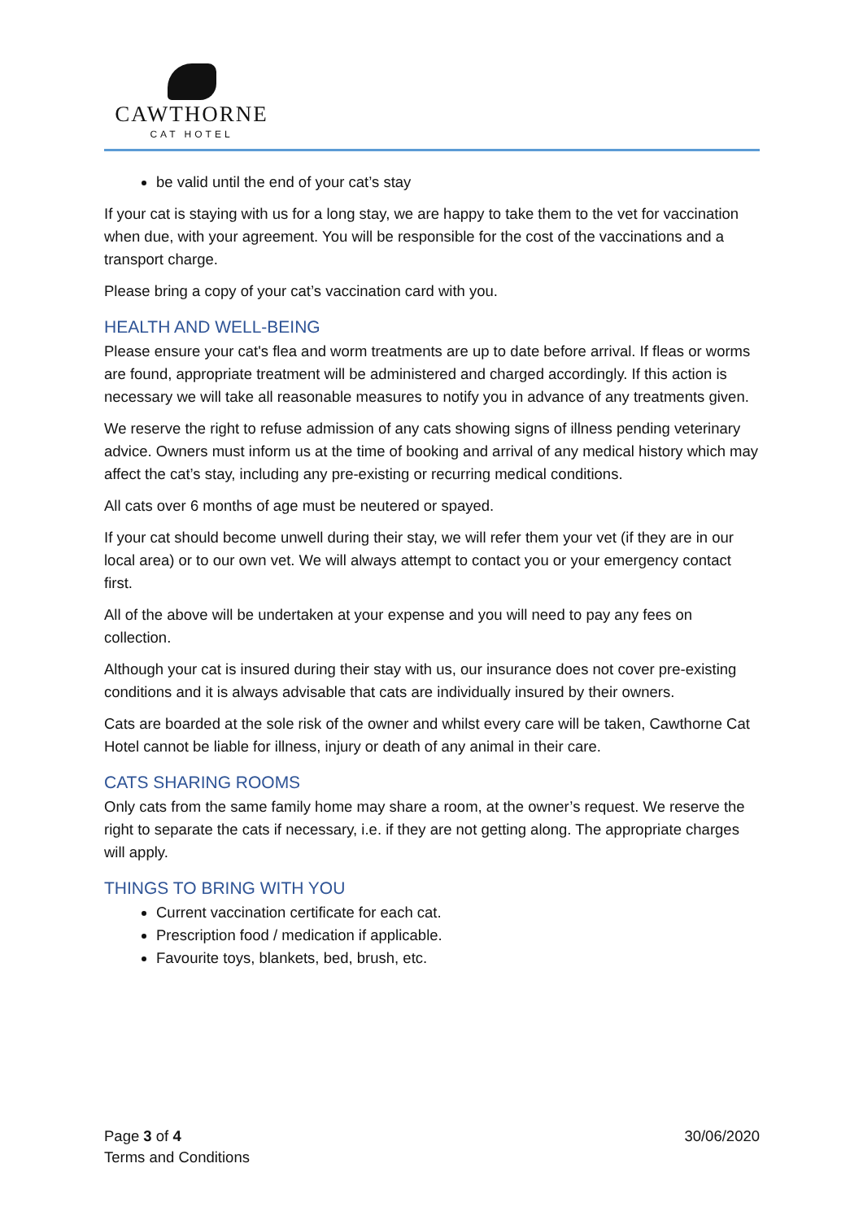CAWTHORNE
CAT HOTEL
be valid until the end of your cat’s stay
If your cat is staying with us for a long stay, we are happy to take them to the vet for vaccination when due, with your agreement. You will be responsible for the cost of the vaccinations and a transport charge.
Please bring a copy of your cat’s vaccination card with you.
HEALTH AND WELL-BEING
Please ensure your cat's flea and worm treatments are up to date before arrival. If fleas or worms are found, appropriate treatment will be administered and charged accordingly. If this action is necessary we will take all reasonable measures to notify you in advance of any treatments given.
We reserve the right to refuse admission of any cats showing signs of illness pending veterinary advice. Owners must inform us at the time of booking and arrival of any medical history which may affect the cat’s stay, including any pre-existing or recurring medical conditions.
All cats over 6 months of age must be neutered or spayed.
If your cat should become unwell during their stay, we will refer them your vet (if they are in our local area) or to our own vet. We will always attempt to contact you or your emergency contact first.
All of the above will be undertaken at your expense and you will need to pay any fees on collection.
Although your cat is insured during their stay with us, our insurance does not cover pre-existing conditions and it is always advisable that cats are individually insured by their owners.
Cats are boarded at the sole risk of the owner and whilst every care will be taken, Cawthorne Cat Hotel cannot be liable for illness, injury or death of any animal in their care.
CATS SHARING ROOMS
Only cats from the same family home may share a room, at the owner’s request. We reserve the right to separate the cats if necessary, i.e. if they are not getting along. The appropriate charges will apply.
THINGS TO BRING WITH YOU
Current vaccination certificate for each cat.
Prescription food / medication if applicable.
Favourite toys, blankets, bed, brush, etc.
Page 3 of 4
Terms and Conditions
30/06/2020